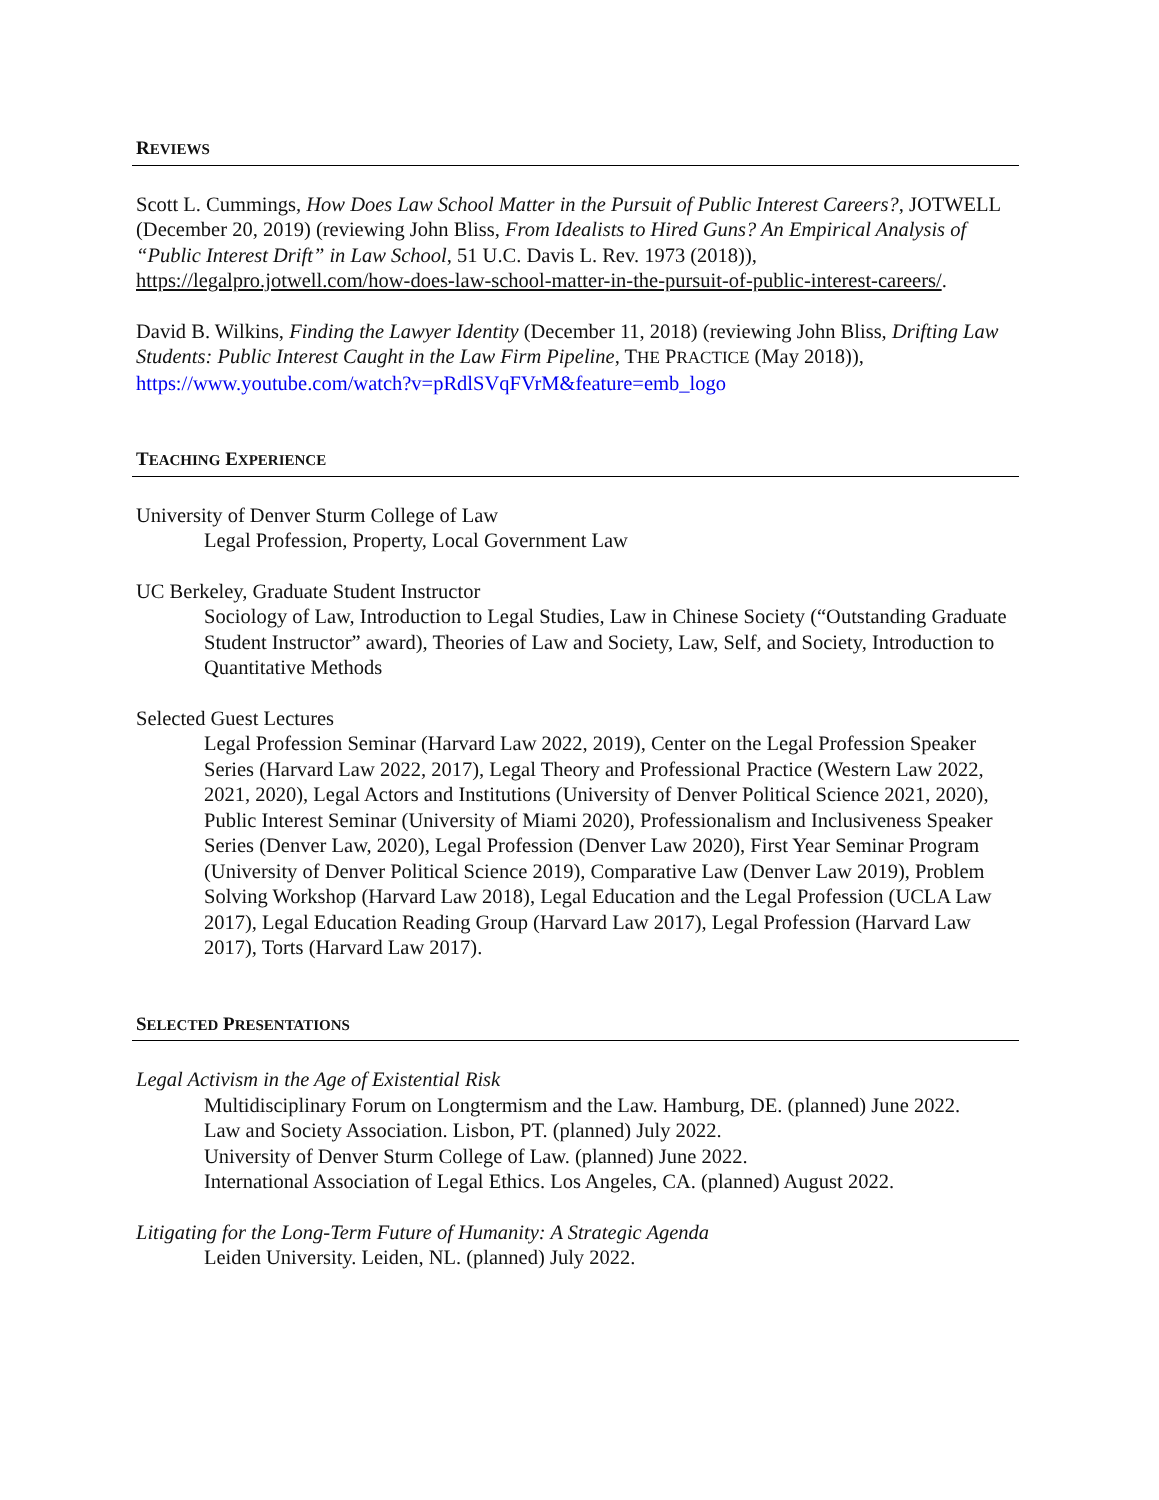REVIEWS
Scott L. Cummings, How Does Law School Matter in the Pursuit of Public Interest Careers?, JOTWELL (December 20, 2019) (reviewing John Bliss, From Idealists to Hired Guns? An Empirical Analysis of “Public Interest Drift” in Law School, 51 U.C. Davis L. Rev. 1973 (2018)), https://legalpro.jotwell.com/how-does-law-school-matter-in-the-pursuit-of-public-interest-careers/.
David B. Wilkins, Finding the Lawyer Identity (December 11, 2018) (reviewing John Bliss, Drifting Law Students: Public Interest Caught in the Law Firm Pipeline, THE PRACTICE (May 2018)), https://www.youtube.com/watch?v=pRdlSVqFVrM&feature=emb_logo
TEACHING EXPERIENCE
University of Denver Sturm College of Law
Legal Profession, Property, Local Government Law
UC Berkeley, Graduate Student Instructor
Sociology of Law, Introduction to Legal Studies, Law in Chinese Society (“Outstanding Graduate Student Instructor” award), Theories of Law and Society, Law, Self, and Society, Introduction to Quantitative Methods
Selected Guest Lectures
Legal Profession Seminar (Harvard Law 2022, 2019), Center on the Legal Profession Speaker Series (Harvard Law 2022, 2017), Legal Theory and Professional Practice (Western Law 2022, 2021, 2020), Legal Actors and Institutions (University of Denver Political Science 2021, 2020), Public Interest Seminar (University of Miami 2020), Professionalism and Inclusiveness Speaker Series (Denver Law, 2020), Legal Profession (Denver Law 2020), First Year Seminar Program (University of Denver Political Science 2019), Comparative Law (Denver Law 2019), Problem Solving Workshop (Harvard Law 2018), Legal Education and the Legal Profession (UCLA Law 2017), Legal Education Reading Group (Harvard Law 2017), Legal Profession (Harvard Law 2017), Torts (Harvard Law 2017).
SELECTED PRESENTATIONS
Legal Activism in the Age of Existential Risk
Multidisciplinary Forum on Longtermism and the Law. Hamburg, DE. (planned) June 2022.
Law and Society Association. Lisbon, PT. (planned) July 2022.
University of Denver Sturm College of Law. (planned) June 2022.
International Association of Legal Ethics. Los Angeles, CA. (planned) August 2022.
Litigating for the Long-Term Future of Humanity: A Strategic Agenda
Leiden University. Leiden, NL. (planned) July 2022.